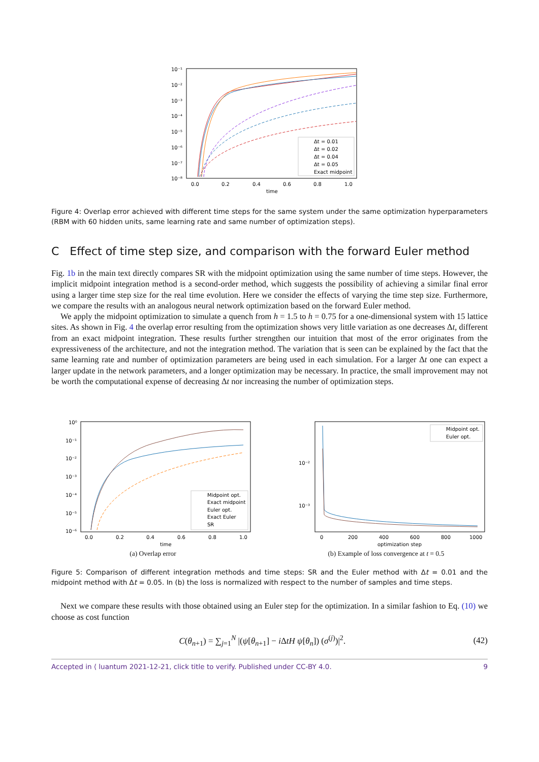10⁻¹
10⁻²
10⁻³
10⁻⁴
10⁻⁵
10⁻⁶
10⁻⁷
10⁻⁸
0.0
0.2
0.4
0.6
0.8
1.0
time
Δt = 0.01
Δt = 0.02
Δt = 0.04
Δt = 0.05
Exact midpoint
Figure 4: Overlap error achieved with different time steps for the same system under the same optimization hyperparameters (RBM with 60 hidden units, same learning rate and same number of optimization steps).
C Effect of time step size, and comparison with the forward Euler method
Fig. 1b in the main text directly compares SR with the midpoint optimization using the same number of time steps. However, the implicit midpoint integration method is a second-order method, which suggests the possibility of achieving a similar final error using a larger time step size for the real time evolution. Here we consider the effects of varying the time step size. Furthermore, we compare the results with an analogous neural network optimization based on the forward Euler method.
We apply the midpoint optimization to simulate a quench from h = 1.5 to h = 0.75 for a one-dimensional system with 15 lattice sites. As shown in Fig. 4 the overlap error resulting from the optimization shows very little variation as one decreases Δt, different from an exact midpoint integration. These results further strengthen our intuition that most of the error originates from the expressiveness of the architecture, and not the integration method. The variation that is seen can be explained by the fact that the same learning rate and number of optimization parameters are being used in each simulation. For a larger Δt one can expect a larger update in the network parameters, and a longer optimization may be necessary. In practice, the small improvement may not be worth the computational expense of decreasing Δt nor increasing the number of optimization steps.
10⁰
10⁻¹
10⁻²
10⁻³
10⁻⁴
10⁻⁵
10⁻⁶
0.0
0.2
0.4
0.6
0.8
1.0
time
Midpoint opt.
Exact midpoint
Euler opt.
Exact Euler
SR
(a) Overlap error
10⁻²
10⁻³
0
200
400
600
800
1000
optimization step
Midpoint opt.
Euler opt.
(b) Example of loss convergence at t = 0.5
Figure 5: Comparison of different integration methods and time steps: SR and the Euler method with Δt = 0.01 and the midpoint method with Δt = 0.05. In (b) the loss is normalized with respect to the number of samples and time steps.
Next we compare these results with those obtained using an Euler step for the optimization. In a similar fashion to Eq. (10) we choose as cost function
C(θ<sub>n+1</sub>) = ∑<sub>j=1</sub><sup>N</sup> |(ψ[θ<sub>n+1</sub>] − i ΔtH ψ[θ<sub>n</sub>]) (σ<sup>(j)</sup>)|<sup>2</sup>. (42)
Accepted in ⟨ luantum 2021-12-21, click title to verify. Published under CC-BY 4.0. 9